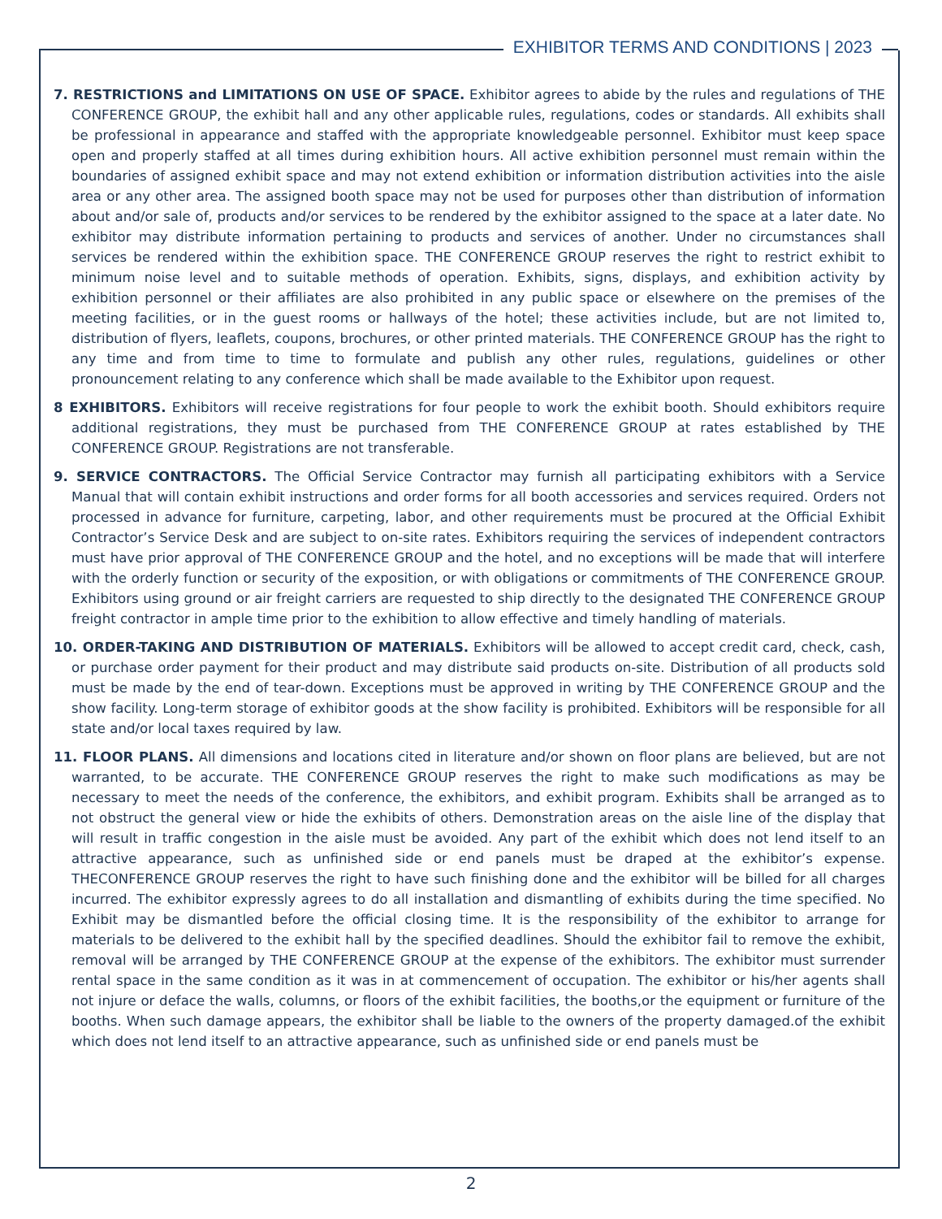EXHIBITOR TERMS AND CONDITIONS | 2023
7. RESTRICTIONS and LIMITATIONS ON USE OF SPACE. Exhibitor agrees to abide by the rules and regulations of THE CONFERENCE GROUP, the exhibit hall and any other applicable rules, regulations, codes or standards. All exhibits shall be professional in appearance and staffed with the appropriate knowledgeable personnel. Exhibitor must keep space open and properly staffed at all times during exhibition hours. All active exhibition personnel must remain within the boundaries of assigned exhibit space and may not extend exhibition or information distribution activities into the aisle area or any other area. The assigned booth space may not be used for purposes other than distribution of information about and/or sale of, products and/or services to be rendered by the exhibitor assigned to the space at a later date. No exhibitor may distribute information pertaining to products and services of another. Under no circumstances shall services be rendered within the exhibition space. THE CONFERENCE GROUP reserves the right to restrict exhibit to minimum noise level and to suitable methods of operation. Exhibits, signs, displays, and exhibition activity by exhibition personnel or their affiliates are also prohibited in any public space or elsewhere on the premises of the meeting facilities, or in the guest rooms or hallways of the hotel; these activities include, but are not limited to, distribution of flyers, leaflets, coupons, brochures, or other printed materials. THE CONFERENCE GROUP has the right to any time and from time to time to formulate and publish any other rules, regulations, guidelines or other pronouncement relating to any conference which shall be made available to the Exhibitor upon request.
8 EXHIBITORS. Exhibitors will receive registrations for four people to work the exhibit booth. Should exhibitors require additional registrations, they must be purchased from THE CONFERENCE GROUP at rates established by THE CONFERENCE GROUP. Registrations are not transferable.
9. SERVICE CONTRACTORS. The Official Service Contractor may furnish all participating exhibitors with a Service Manual that will contain exhibit instructions and order forms for all booth accessories and services required. Orders not processed in advance for furniture, carpeting, labor, and other requirements must be procured at the Official Exhibit Contractor’s Service Desk and are subject to on-site rates. Exhibitors requiring the services of independent contractors must have prior approval of THE CONFERENCE GROUP and the hotel, and no exceptions will be made that will interfere with the orderly function or security of the exposition, or with obligations or commitments of THE CONFERENCE GROUP. Exhibitors using ground or air freight carriers are requested to ship directly to the designated THE CONFERENCE GROUP freight contractor in ample time prior to the exhibition to allow effective and timely handling of materials.
10. ORDER-TAKING AND DISTRIBUTION OF MATERIALS. Exhibitors will be allowed to accept credit card, check, cash, or purchase order payment for their product and may distribute said products on-site. Distribution of all products sold must be made by the end of tear-down. Exceptions must be approved in writing by THE CONFERENCE GROUP and the show facility. Long-term storage of exhibitor goods at the show facility is prohibited. Exhibitors will be responsible for all state and/or local taxes required by law.
11. FLOOR PLANS. All dimensions and locations cited in literature and/or shown on floor plans are believed, but are not warranted, to be accurate. THE CONFERENCE GROUP reserves the right to make such modifications as may be necessary to meet the needs of the conference, the exhibitors, and exhibit program. Exhibits shall be arranged as to not obstruct the general view or hide the exhibits of others. Demonstration areas on the aisle line of the display that will result in traffic congestion in the aisle must be avoided. Any part of the exhibit which does not lend itself to an attractive appearance, such as unfinished side or end panels must be draped at the exhibitor’s expense. THECONFERENCE GROUP reserves the right to have such finishing done and the exhibitor will be billed for all charges incurred. The exhibitor expressly agrees to do all installation and dismantling of exhibits during the time specified. No Exhibit may be dismantled before the official closing time. It is the responsibility of the exhibitor to arrange for materials to be delivered to the exhibit hall by the specified deadlines. Should the exhibitor fail to remove the exhibit, removal will be arranged by THE CONFERENCE GROUP at the expense of the exhibitors. The exhibitor must surrender rental space in the same condition as it was in at commencement of occupation. The exhibitor or his/her agents shall not injure or deface the walls, columns, or floors of the exhibit facilities, the booths,or the equipment or furniture of the booths. When such damage appears, the exhibitor shall be liable to the owners of the property damaged.of the exhibit which does not lend itself to an attractive appearance, such as unfinished side or end panels must be
2